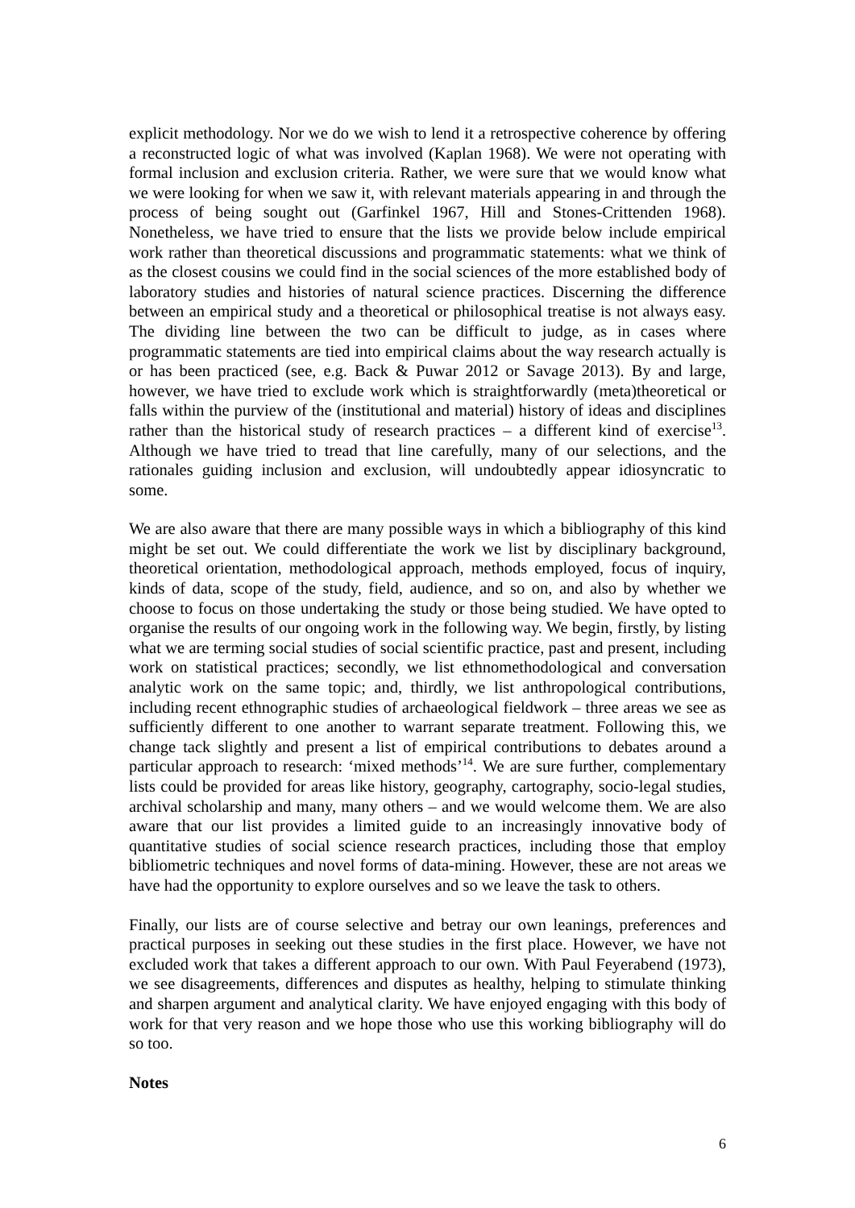explicit methodology. Nor we do we wish to lend it a retrospective coherence by offering a reconstructed logic of what was involved (Kaplan 1968). We were not operating with formal inclusion and exclusion criteria. Rather, we were sure that we would know what we were looking for when we saw it, with relevant materials appearing in and through the process of being sought out (Garfinkel 1967, Hill and Stones-Crittenden 1968). Nonetheless, we have tried to ensure that the lists we provide below include empirical work rather than theoretical discussions and programmatic statements: what we think of as the closest cousins we could find in the social sciences of the more established body of laboratory studies and histories of natural science practices. Discerning the difference between an empirical study and a theoretical or philosophical treatise is not always easy. The dividing line between the two can be difficult to judge, as in cases where programmatic statements are tied into empirical claims about the way research actually is or has been practiced (see, e.g. Back & Puwar 2012 or Savage 2013). By and large, however, we have tried to exclude work which is straightforwardly (meta)theoretical or falls within the purview of the (institutional and material) history of ideas and disciplines rather than the historical study of research practices – a different kind of exercise<sup>13</sup>. Although we have tried to tread that line carefully, many of our selections, and the rationales guiding inclusion and exclusion, will undoubtedly appear idiosyncratic to some.
We are also aware that there are many possible ways in which a bibliography of this kind might be set out. We could differentiate the work we list by disciplinary background, theoretical orientation, methodological approach, methods employed, focus of inquiry, kinds of data, scope of the study, field, audience, and so on, and also by whether we choose to focus on those undertaking the study or those being studied. We have opted to organise the results of our ongoing work in the following way. We begin, firstly, by listing what we are terming social studies of social scientific practice, past and present, including work on statistical practices; secondly, we list ethnomethodological and conversation analytic work on the same topic; and, thirdly, we list anthropological contributions, including recent ethnographic studies of archaeological fieldwork – three areas we see as sufficiently different to one another to warrant separate treatment. Following this, we change tack slightly and present a list of empirical contributions to debates around a particular approach to research: ‘mixed methods’<sup>14</sup>. We are sure further, complementary lists could be provided for areas like history, geography, cartography, socio-legal studies, archival scholarship and many, many others – and we would welcome them. We are also aware that our list provides a limited guide to an increasingly innovative body of quantitative studies of social science research practices, including those that employ bibliometric techniques and novel forms of data-mining. However, these are not areas we have had the opportunity to explore ourselves and so we leave the task to others.
Finally, our lists are of course selective and betray our own leanings, preferences and practical purposes in seeking out these studies in the first place. However, we have not excluded work that takes a different approach to our own. With Paul Feyerabend (1973), we see disagreements, differences and disputes as healthy, helping to stimulate thinking and sharpen argument and analytical clarity. We have enjoyed engaging with this body of work for that very reason and we hope those who use this working bibliography will do so too.
Notes
6